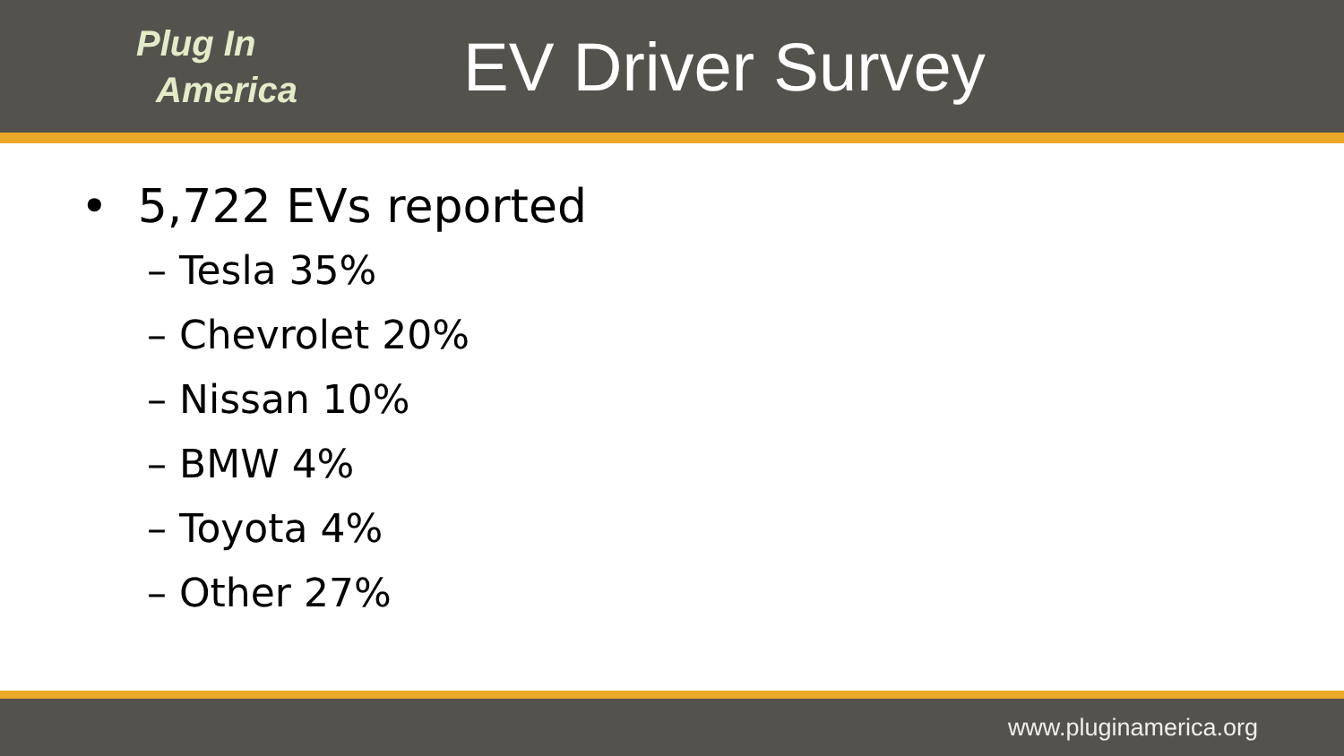Plug In
America
EV Driver Survey
• 5,722 EVs reported
– Tesla 35%
– Chevrolet 20%
– Nissan 10%
– BMW 4%
– Toyota 4%
– Other 27%
www.pluginamerica.org